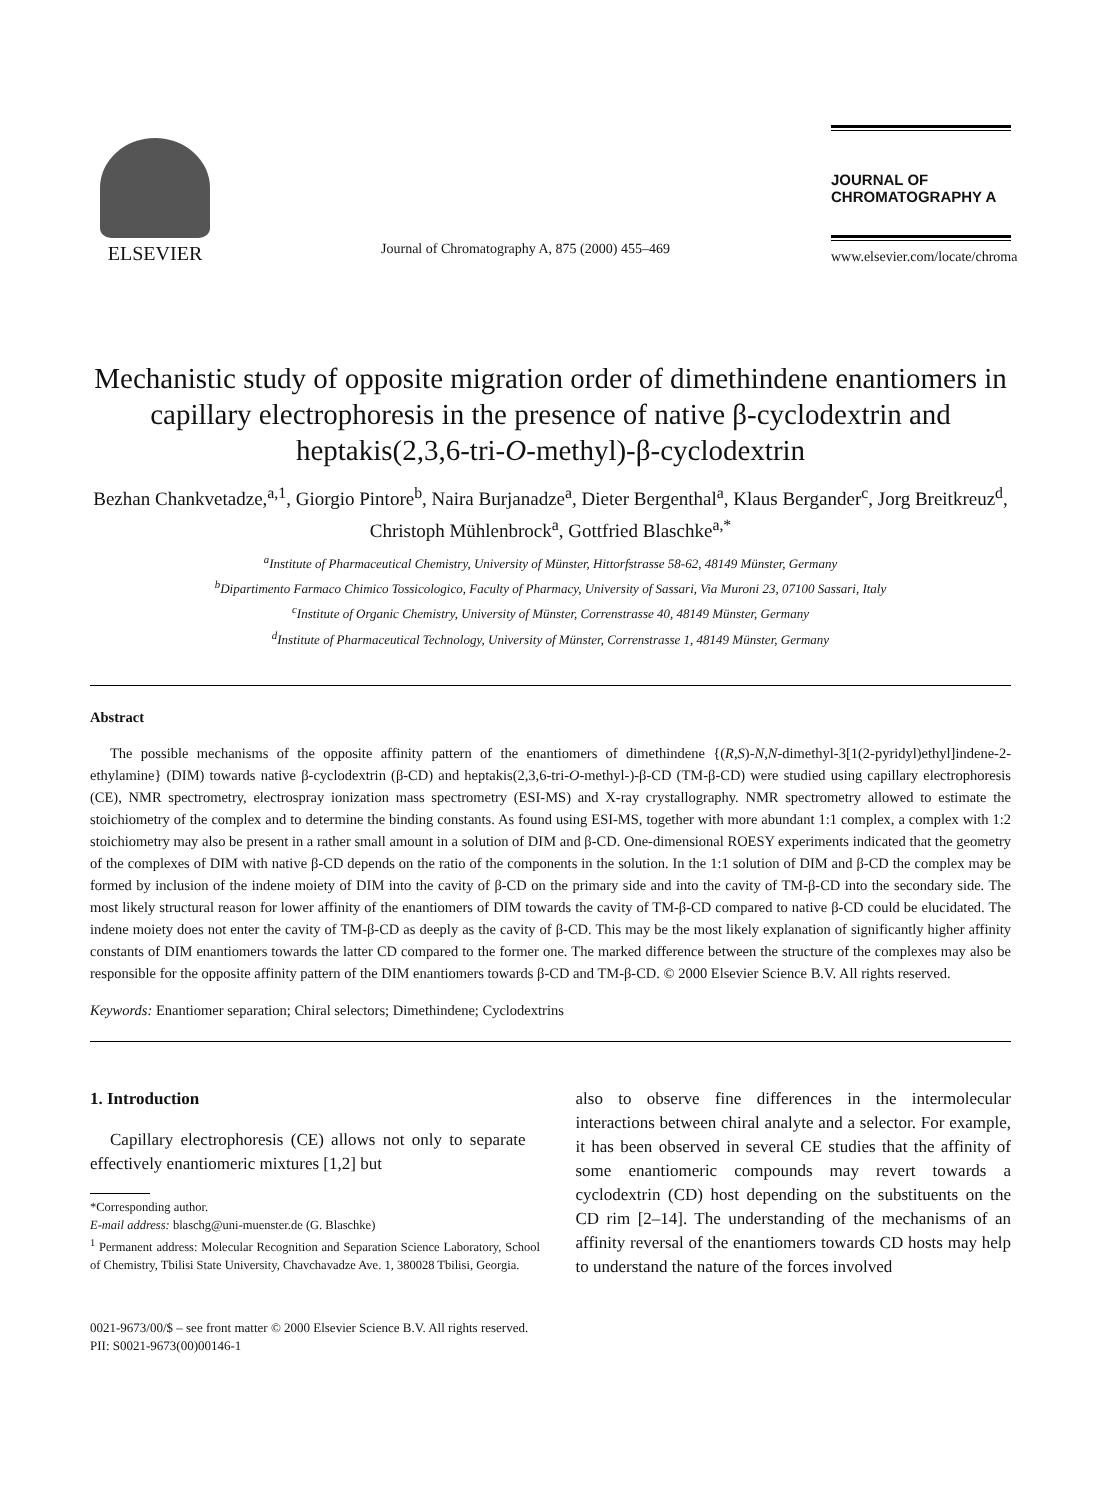ELSEVIER
Journal of Chromatography A, 875 (2000) 455–469
JOURNAL OF
CHROMATOGRAPHY A
www.elsevier.com/locate/chroma
Mechanistic study of opposite migration order of dimethindene enantiomers in capillary electrophoresis in the presence of native β-cyclodextrin and heptakis(2,3,6-tri-O-methyl)-β-cyclodextrin
Bezhan Chankvetadze,<sup>a,1</sup>, Giorgio Pintore<sup>b</sup>, Naira Burjanadze<sup>a</sup>, Dieter Bergenthal<sup>a</sup>, Klaus Bergander<sup>c</sup>, Jorg Breitkreuz<sup>d</sup>, Christoph Mühlenbrock<sup>a</sup>, Gottfried Blaschke<sup>a,*</sup>
<sup>a</sup> Institute of Pharmaceutical Chemistry, University of Münster, Hittorfstrasse 58-62, 48149 Münster, Germany
<sup>b</sup> Dipartimento Farmaco Chimico Tossicologico, Faculty of Pharmacy, University of Sassari, Via Muroni 23, 07100 Sassari, Italy
<sup>c</sup> Institute of Organic Chemistry, University of Münster, Correnstrasse 40, 48149 Münster, Germany
<sup>d</sup> Institute of Pharmaceutical Technology, University of Münster, Correnstrasse 1, 48149 Münster, Germany
Abstract
The possible mechanisms of the opposite affinity pattern of the enantiomers of dimethindene {(R,S)-N,N-dimethyl-3[1(2-pyridyl)ethyl]indene-2-ethylamine} (DIM) towards native β-cyclodextrin (β-CD) and heptakis(2,3,6-tri-O-methyl-)-β-CD (TM-β-CD) were studied using capillary electrophoresis (CE), NMR spectrometry, electrospray ionization mass spectrometry (ESI-MS) and X-ray crystallography. NMR spectrometry allowed to estimate the stoichiometry of the complex and to determine the binding constants. As found using ESI-MS, together with more abundant 1:1 complex, a complex with 1:2 stoichiometry may also be present in a rather small amount in a solution of DIM and β-CD. One-dimensional ROESY experiments indicated that the geometry of the complexes of DIM with native β-CD depends on the ratio of the components in the solution. In the 1:1 solution of DIM and β-CD the complex may be formed by inclusion of the indene moiety of DIM into the cavity of β-CD on the primary side and into the cavity of TM-β-CD into the secondary side. The most likely structural reason for lower affinity of the enantiomers of DIM towards the cavity of TM-β-CD compared to native β-CD could be elucidated. The indene moiety does not enter the cavity of TM-β-CD as deeply as the cavity of β-CD. This may be the most likely explanation of significantly higher affinity constants of DIM enantiomers towards the latter CD compared to the former one. The marked difference between the structure of the complexes may also be responsible for the opposite affinity pattern of the DIM enantiomers towards β-CD and TM-β-CD. © 2000 Elsevier Science B.V. All rights reserved.
Keywords: Enantiomer separation; Chiral selectors; Dimethindene; Cyclodextrins
1. Introduction
Capillary electrophoresis (CE) allows not only to separate effectively enantiomeric mixtures [1,2] but
*Corresponding author.
E-mail address: blaschg@uni-muenster.de (G. Blaschke)
<sup>1</sup> Permanent address: Molecular Recognition and Separation Science Laboratory, School of Chemistry, Tbilisi State University, Chavchavadze Ave. 1, 380028 Tbilisi, Georgia.
also to observe fine differences in the intermolecular interactions between chiral analyte and a selector. For example, it has been observed in several CE studies that the affinity of some enantiomeric compounds may revert towards a cyclodextrin (CD) host depending on the substituents on the CD rim [2–14]. The understanding of the mechanisms of an affinity reversal of the enantiomers towards CD hosts may help to understand the nature of the forces involved
0021-9673/00/$ – see front matter © 2000 Elsevier Science B.V. All rights reserved.
PII: S0021-9673(00)00146-1